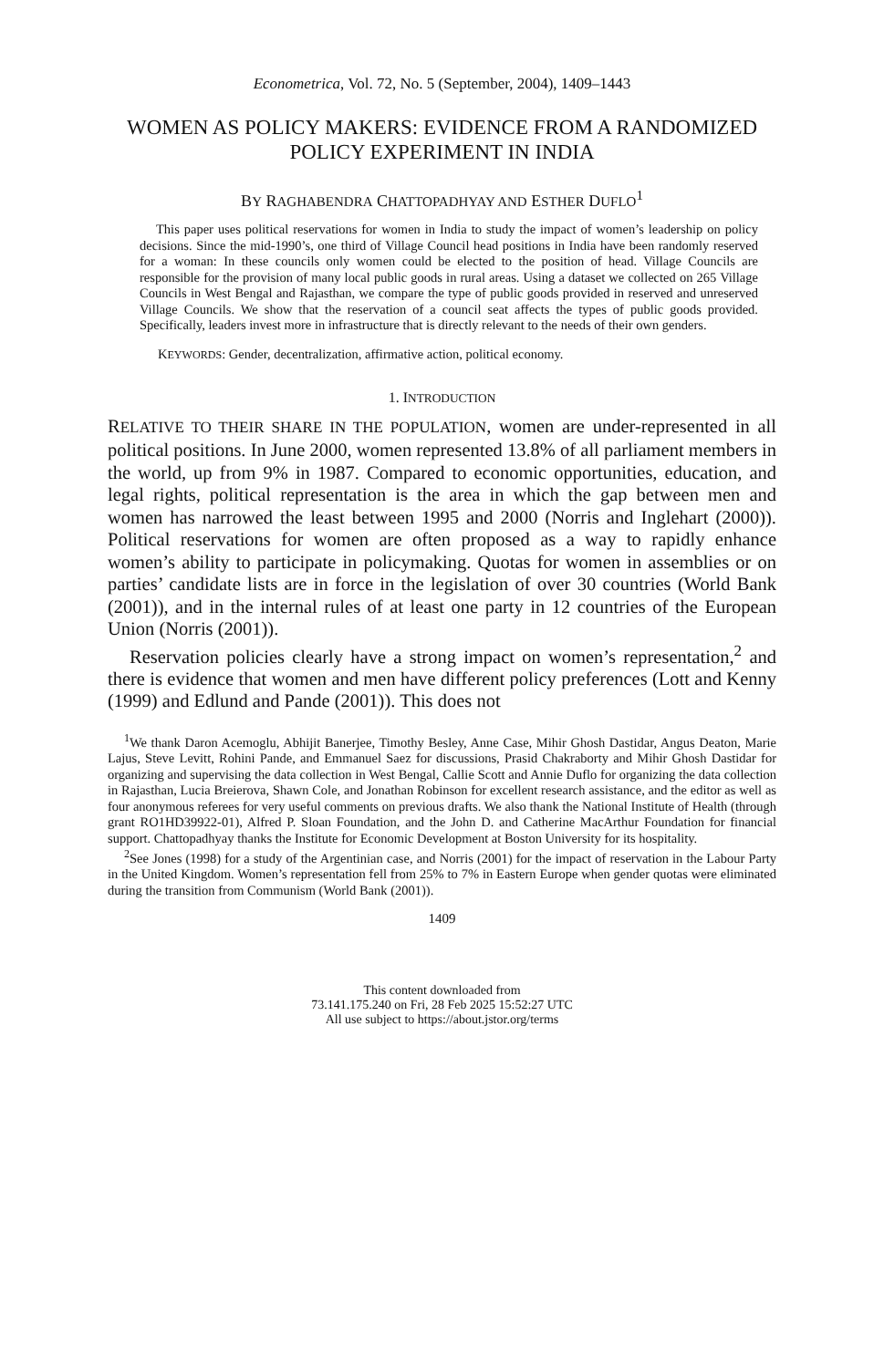Econometrica, Vol. 72, No. 5 (September, 2004), 1409–1443
WOMEN AS POLICY MAKERS: EVIDENCE FROM A RANDOMIZED POLICY EXPERIMENT IN INDIA
BY RAGHABENDRA CHATTOPADHYAY AND ESTHER DUFLO<sup>1</sup>
This paper uses political reservations for women in India to study the impact of women’s leadership on policy decisions. Since the mid-1990’s, one third of Village Council head positions in India have been randomly reserved for a woman: In these councils only women could be elected to the position of head. Village Councils are responsible for the provision of many local public goods in rural areas. Using a dataset we collected on 265 Village Councils in West Bengal and Rajasthan, we compare the type of public goods provided in reserved and unreserved Village Councils. We show that the reservation of a council seat affects the types of public goods provided. Specifically, leaders invest more in infrastructure that is directly relevant to the needs of their own genders.
KEYWORDS: Gender, decentralization, affirmative action, political economy.
1. INTRODUCTION
RELATIVE TO THEIR SHARE IN THE POPULATION, women are under-represented in all political positions. In June 2000, women represented 13.8% of all parliament members in the world, up from 9% in 1987. Compared to economic opportunities, education, and legal rights, political representation is the area in which the gap between men and women has narrowed the least between 1995 and 2000 (Norris and Inglehart (2000)). Political reservations for women are often proposed as a way to rapidly enhance women’s ability to participate in policymaking. Quotas for women in assemblies or on parties’ candidate lists are in force in the legislation of over 30 countries (World Bank (2001)), and in the internal rules of at least one party in 12 countries of the European Union (Norris (2001)).
Reservation policies clearly have a strong impact on women’s representation,<sup>2</sup> and there is evidence that women and men have different policy preferences (Lott and Kenny (1999) and Edlund and Pande (2001)). This does not
<sup>1</sup> We thank Daron Acemoglu, Abhijit Banerjee, Timothy Besley, Anne Case, Mihir Ghosh Dastidar, Angus Deaton, Marie Lajus, Steve Levitt, Rohini Pande, and Emmanuel Saez for discussions, Prasid Chakraborty and Mihir Ghosh Dastidar for organizing and supervising the data collection in West Bengal, Callie Scott and Annie Duflo for organizing the data collection in Rajasthan, Lucia Breierova, Shawn Cole, and Jonathan Robinson for excellent research assistance, and the editor as well as four anonymous referees for very useful comments on previous drafts. We also thank the National Institute of Health (through grant RO1HD39922-01), Alfred P. Sloan Foundation, and the John D. and Catherine MacArthur Foundation for financial support. Chattopadhyay thanks the Institute for Economic Development at Boston University for its hospitality.
<sup>2</sup> See Jones (1998) for a study of the Argentinian case, and Norris (2001) for the impact of reservation in the Labour Party in the United Kingdom. Women’s representation fell from 25% to 7% in Eastern Europe when gender quotas were eliminated during the transition from Communism (World Bank (2001)).
1409
This content downloaded from
73.141.175.240 on Fri, 28 Feb 2025 15:52:27 UTC
All use subject to https://about.jstor.org/terms